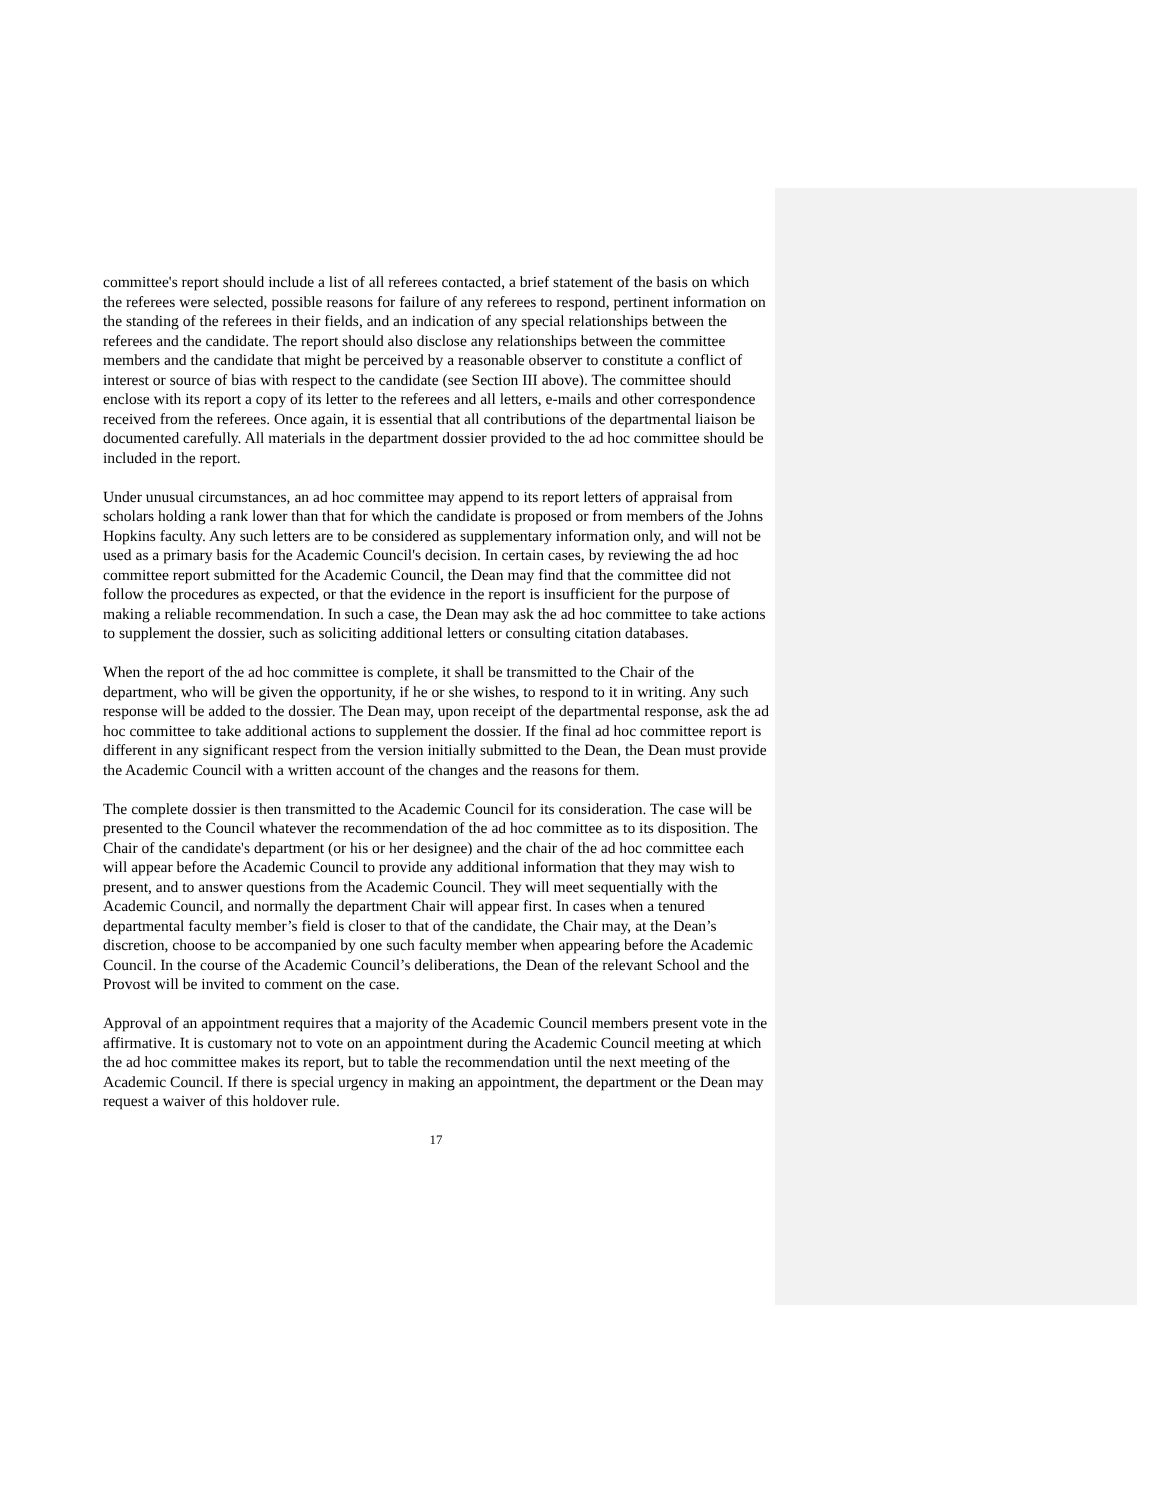committee's report should include a list of all referees contacted, a brief statement of the basis on which the referees were selected, possible reasons for failure of any referees to respond, pertinent information on the standing of the referees in their fields, and an indication of any special relationships between the referees and the candidate. The report should also disclose any relationships between the committee members and the candidate that might be perceived by a reasonable observer to constitute a conflict of interest or source of bias with respect to the candidate (see Section III above). The committee should enclose with its report a copy of its letter to the referees and all letters, e-mails and other correspondence received from the referees. Once again, it is essential that all contributions of the departmental liaison be documented carefully. All materials in the department dossier provided to the ad hoc committee should be included in the report.
Under unusual circumstances, an ad hoc committee may append to its report letters of appraisal from scholars holding a rank lower than that for which the candidate is proposed or from members of the Johns Hopkins faculty. Any such letters are to be considered as supplementary information only, and will not be used as a primary basis for the Academic Council's decision. In certain cases, by reviewing the ad hoc committee report submitted for the Academic Council, the Dean may find that the committee did not follow the procedures as expected, or that the evidence in the report is insufficient for the purpose of making a reliable recommendation. In such a case, the Dean may ask the ad hoc committee to take actions to supplement the dossier, such as soliciting additional letters or consulting citation databases.
When the report of the ad hoc committee is complete, it shall be transmitted to the Chair of the department, who will be given the opportunity, if he or she wishes, to respond to it in writing. Any such response will be added to the dossier. The Dean may, upon receipt of the departmental response, ask the ad hoc committee to take additional actions to supplement the dossier. If the final ad hoc committee report is different in any significant respect from the version initially submitted to the Dean, the Dean must provide the Academic Council with a written account of the changes and the reasons for them.
The complete dossier is then transmitted to the Academic Council for its consideration. The case will be presented to the Council whatever the recommendation of the ad hoc committee as to its disposition. The Chair of the candidate's department (or his or her designee) and the chair of the ad hoc committee each will appear before the Academic Council to provide any additional information that they may wish to present, and to answer questions from the Academic Council. They will meet sequentially with the Academic Council, and normally the department Chair will appear first. In cases when a tenured departmental faculty member’s field is closer to that of the candidate, the Chair may, at the Dean’s discretion, choose to be accompanied by one such faculty member when appearing before the Academic Council. In the course of the Academic Council’s deliberations, the Dean of the relevant School and the Provost will be invited to comment on the case.
Approval of an appointment requires that a majority of the Academic Council members present vote in the affirmative. It is customary not to vote on an appointment during the Academic Council meeting at which the ad hoc committee makes its report, but to table the recommendation until the next meeting of the Academic Council. If there is special urgency in making an appointment, the department or the Dean may request a waiver of this holdover rule.
17